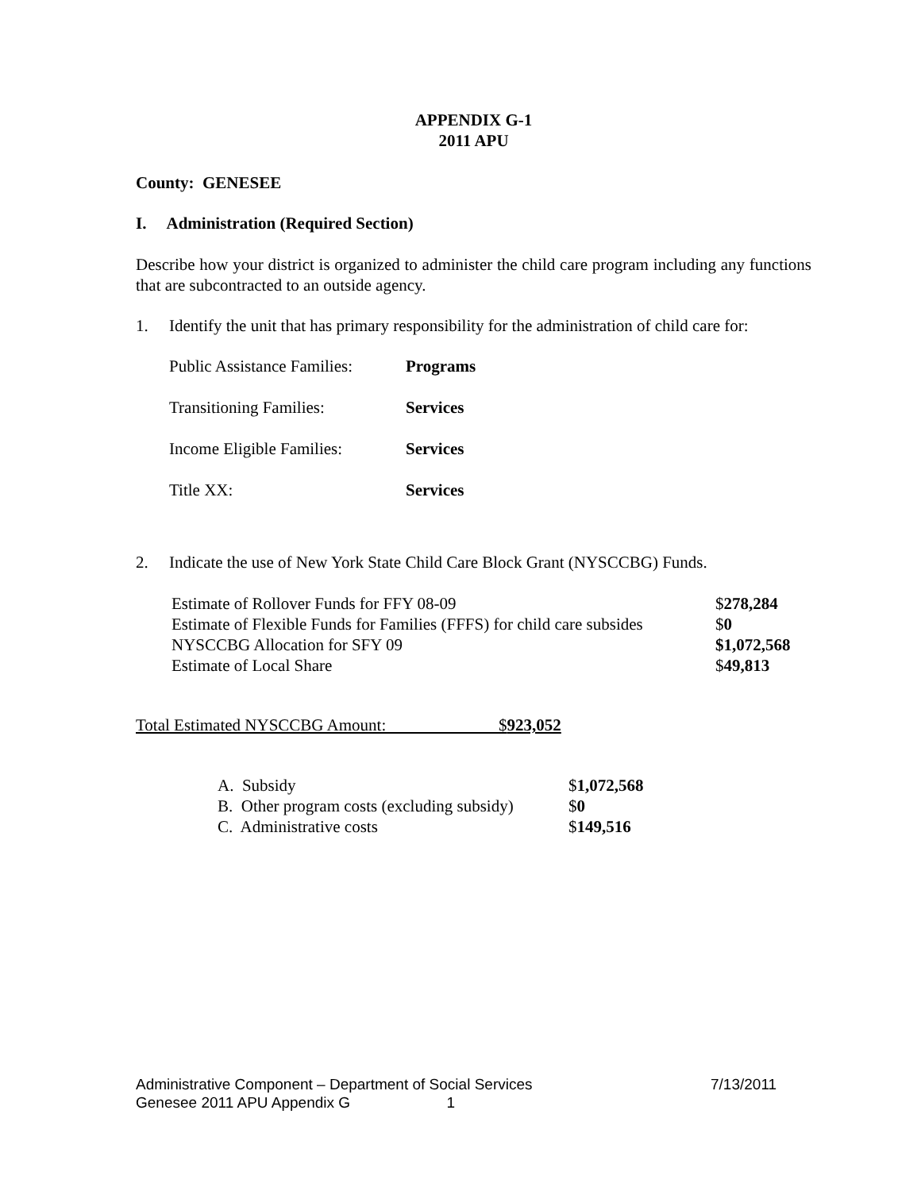APPENDIX G-1
2011 APU
County: GENESEE
I. Administration (Required Section)
Describe how your district is organized to administer the child care program including any functions that are subcontracted to an outside agency.
1. Identify the unit that has primary responsibility for the administration of child care for:
| Public Assistance Families: | Programs |
| Transitioning Families: | Services |
| Income Eligible Families: | Services |
| Title XX: | Services |
2. Indicate the use of New York State Child Care Block Grant (NYSCCBG) Funds.
| Estimate of Rollover Funds for FFY 08-09 | $ 278,284 |
| Estimate of Flexible Funds for Families (FFFS) for child care subsides | $ 0 |
| NYSCCBG Allocation for SFY 09 | $1,072,568 |
| Estimate of Local Share | $ 49,813 |
Total Estimated NYSCCBG Amount: $923,052
| A. Subsidy | $ 1,072,568 |
| B. Other program costs (excluding subsidy) | $ 0 |
| C. Administrative costs | $ 149,516 |
| Administrative Component – Department of Social Services | 7/13/2011 |
| Genesee 2011 APU Appendix G 1 | |